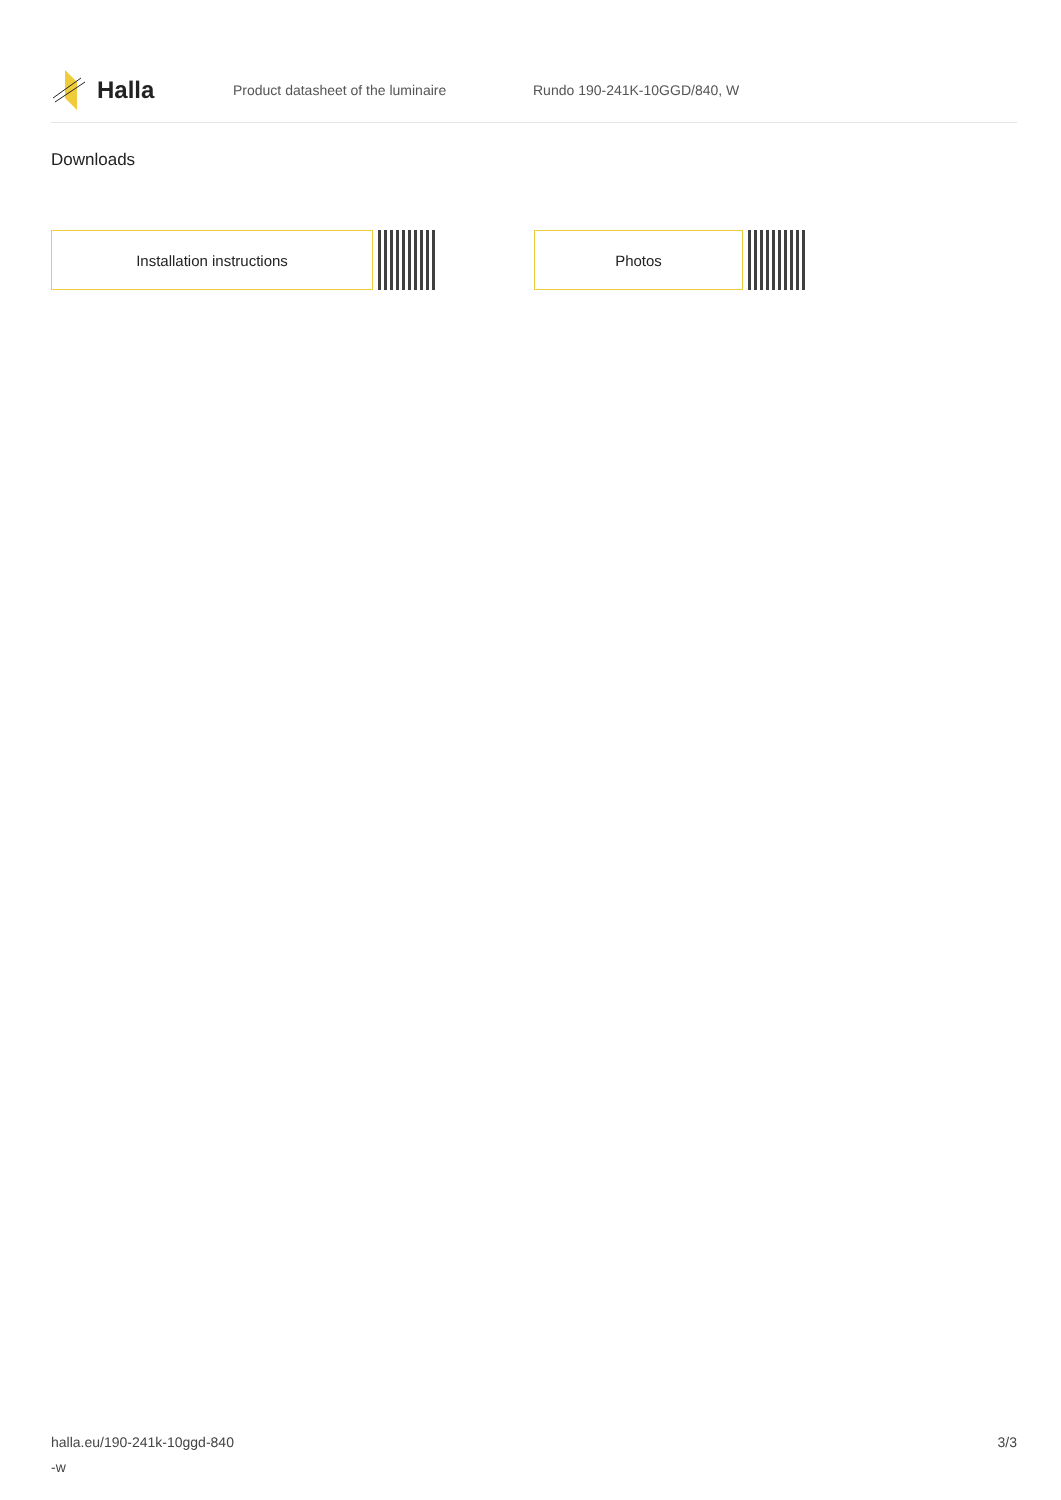Halla
Product datasheet of the luminaire Rundo 190-241K-10GGD/840, W
Downloads
Installation instructions Photos
halla.eu/190-241k-10ggd-840
-w
3/3